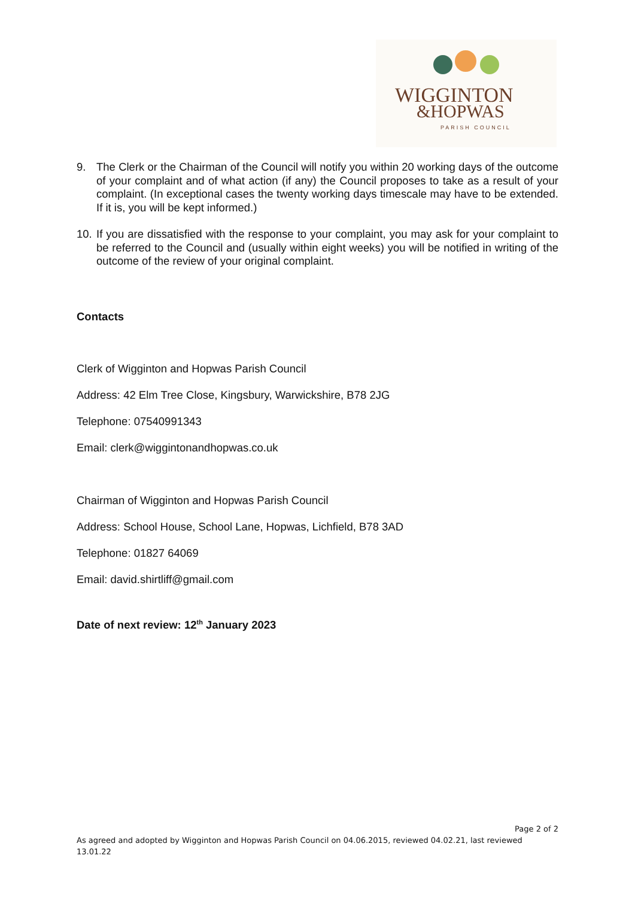WIGGINTON
&HOPWAS
PARISH COUNCIL
9. The Clerk or the Chairman of the Council will notify you within 20 working days of the outcome of your complaint and of what action (if any) the Council proposes to take as a result of your complaint. (In exceptional cases the twenty working days timescale may have to be extended. If it is, you will be kept informed.)
10.
If you are dissatisfied with the response to your complaint, you may ask for your complaint to be referred to the Council and (usually within eight weeks) you will be notified in writing of the outcome of the review of your original complaint.
Contacts
Clerk of Wigginton and Hopwas Parish Council
Address: 42 Elm Tree Close, Kingsbury, Warwickshire, B78 2JG
Telephone: 07540991343
Email: clerk@wiggintonandhopwas.co.uk
Chairman of Wigginton and Hopwas Parish Council
Address: School House, School Lane, Hopwas, Lichfield, B78 3AD
Telephone: 01827 64069
Email: david.shirtliff@gmail.com
Date of next review: 12<sup>th</sup> January 2023
Page 2 of 2
As agreed and adopted by Wigginton and Hopwas Parish Council on 04.06.2015, reviewed 04.02.21, last reviewed 13.01.22